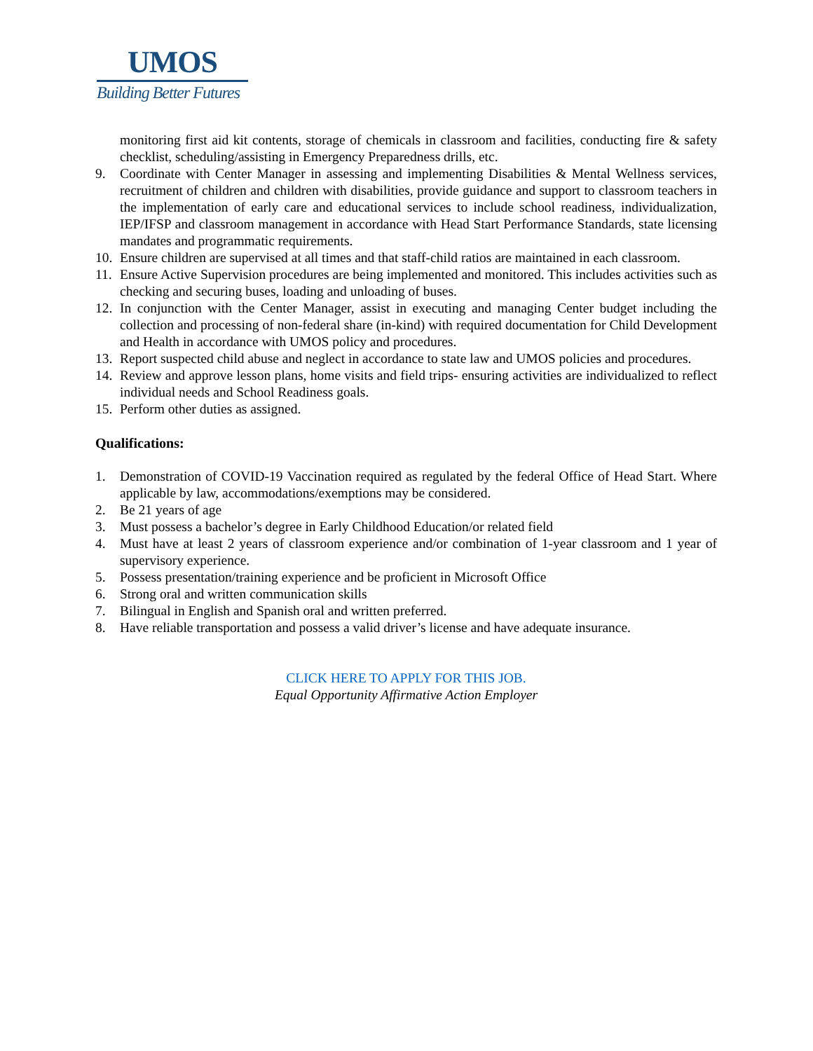UMOS
Building Better Futures
monitoring first aid kit contents, storage of chemicals in classroom and facilities, conducting fire & safety checklist, scheduling/assisting in Emergency Preparedness drills, etc.
9. Coordinate with Center Manager in assessing and implementing Disabilities & Mental Wellness services, recruitment of children and children with disabilities, provide guidance and support to classroom teachers in the implementation of early care and educational services to include school readiness, individualization, IEP/IFSP and classroom management in accordance with Head Start Performance Standards, state licensing mandates and programmatic requirements.
10.
Ensure children are supervised at all times and that staff-child ratios are maintained in each classroom.
11.
Ensure Active Supervision procedures are being implemented and monitored. This includes activities such as checking and securing buses, loading and unloading of buses.
12.
In conjunction with the Center Manager, assist in executing and managing Center budget including the collection and processing of non-federal share (in-kind) with required documentation for Child Development and Health in accordance with UMOS policy and procedures.
13.
Report suspected child abuse and neglect in accordance to state law and UMOS policies and procedures.
14.
Review and approve lesson plans, home visits and field trips- ensuring activities are individualized to reflect individual needs and School Readiness goals.
15.
Perform other duties as assigned.
Qualifications:
1. Demonstration of COVID-19 Vaccination required as regulated by the federal Office of Head Start. Where applicable by law, accommodations/exemptions may be considered.
2. Be 21 years of age
3. Must possess a bachelor’s degree in Early Childhood Education/or related field
4. Must have at least 2 years of classroom experience and/or combination of 1-year classroom and 1 year of supervisory experience.
5. Possess presentation/training experience and be proficient in Microsoft Office
6. Strong oral and written communication skills
7. Bilingual in English and Spanish oral and written preferred.
8. Have reliable transportation and possess a valid driver’s license and have adequate insurance.
CLICK HERE TO APPLY FOR THIS JOB.
Equal Opportunity Affirmative Action Employer